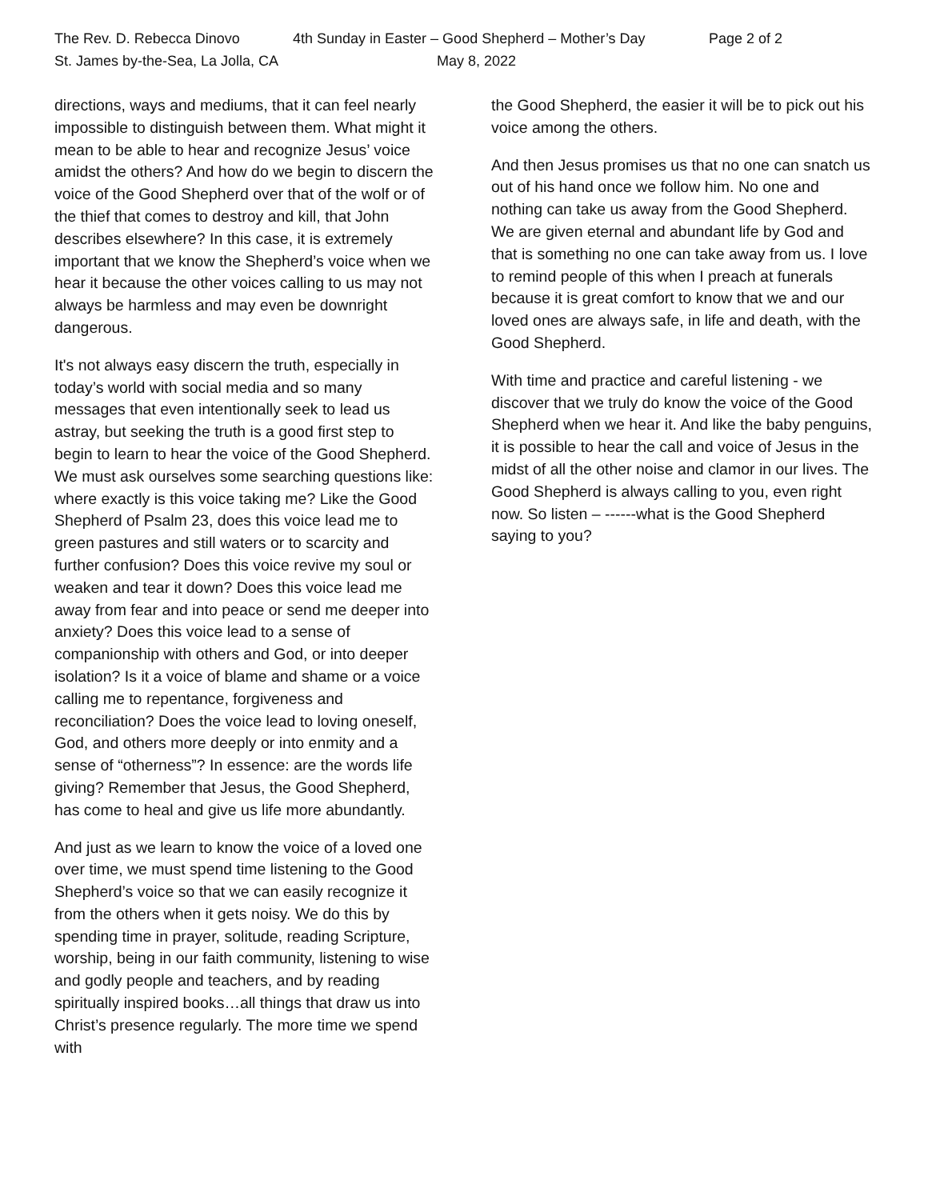The Rev. D. Rebecca Dinovo 4th Sunday in Easter – Good Shepherd – Mother’s Day Page 2 of 2
St. James by-the-Sea, La Jolla, CA May 8, 2022
directions, ways and mediums, that it can feel nearly impossible to distinguish between them. What might it mean to be able to hear and recognize Jesus’ voice amidst the others? And how do we begin to discern the voice of the Good Shepherd over that of the wolf or of the thief that comes to destroy and kill, that John describes elsewhere? In this case, it is extremely important that we know the Shepherd’s voice when we hear it because the other voices calling to us may not always be harmless and may even be downright dangerous.
It's not always easy discern the truth, especially in today’s world with social media and so many messages that even intentionally seek to lead us astray, but seeking the truth is a good first step to begin to learn to hear the voice of the Good Shepherd. We must ask ourselves some searching questions like: where exactly is this voice taking me? Like the Good Shepherd of Psalm 23, does this voice lead me to green pastures and still waters or to scarcity and further confusion? Does this voice revive my soul or weaken and tear it down? Does this voice lead me away from fear and into peace or send me deeper into anxiety? Does this voice lead to a sense of companionship with others and God, or into deeper isolation? Is it a voice of blame and shame or a voice calling me to repentance, forgiveness and reconciliation? Does the voice lead to loving oneself, God, and others more deeply or into enmity and a sense of “otherness”? In essence: are the words life giving? Remember that Jesus, the Good Shepherd, has come to heal and give us life more abundantly.
And just as we learn to know the voice of a loved one over time, we must spend time listening to the Good Shepherd’s voice so that we can easily recognize it from the others when it gets noisy. We do this by spending time in prayer, solitude, reading Scripture, worship, being in our faith community, listening to wise and godly people and teachers, and by reading spiritually inspired books…all things that draw us into Christ’s presence regularly. The more time we spend with
the Good Shepherd, the easier it will be to pick out his voice among the others.
And then Jesus promises us that no one can snatch us out of his hand once we follow him. No one and nothing can take us away from the Good Shepherd. We are given eternal and abundant life by God and that is something no one can take away from us. I love to remind people of this when I preach at funerals because it is great comfort to know that we and our loved ones are always safe, in life and death, with the Good Shepherd.
With time and practice and careful listening - we discover that we truly do know the voice of the Good Shepherd when we hear it. And like the baby penguins, it is possible to hear the call and voice of Jesus in the midst of all the other noise and clamor in our lives. The Good Shepherd is always calling to you, even right now. So listen – ------what is the Good Shepherd saying to you?